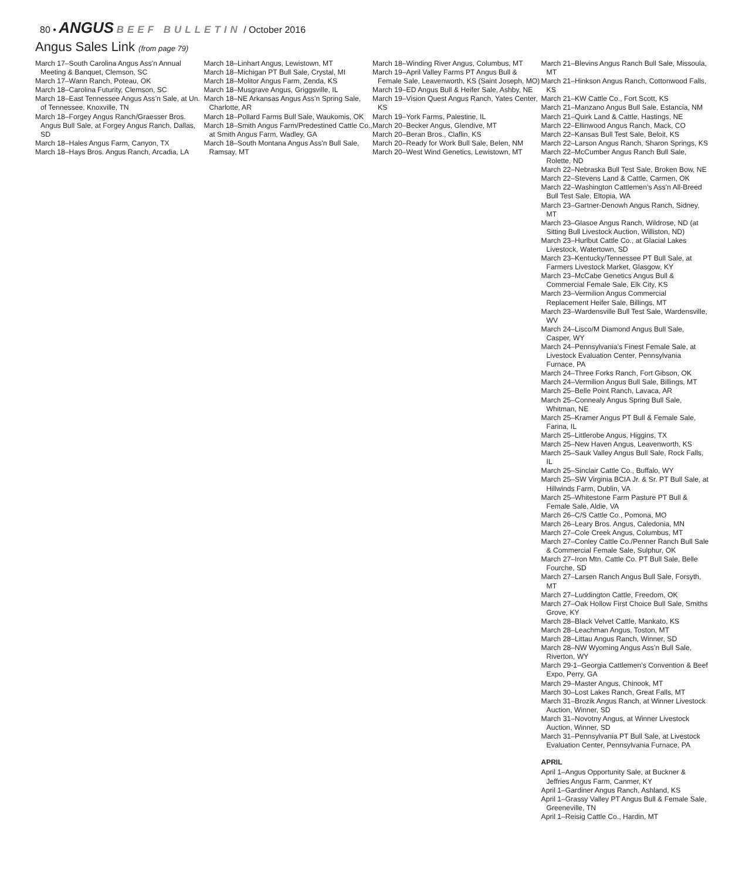80 • ANGUS BEEF BULLETIN / October 2016
Angus Sales Link (from page 79)
March 17–South Carolina Angus Ass’n Annual Meeting & Banquet, Clemson, SC
March 17–Wann Ranch, Poteau, OK
March 18–Carolina Futurity, Clemson, SC
March 18–East Tennessee Angus Ass’n Sale, at Un. of Tennessee, Knoxville, TN
March 18–Forgey Angus Ranch/Graesser Bros. Angus Bull Sale, at Forgey Angus Ranch, Dallas, SD
March 18–Hales Angus Farm, Canyon, TX
March 18–Hays Bros. Angus Ranch, Arcadia, LA
March 18–Linhart Angus, Lewistown, MT
March 18–Michigan PT Bull Sale, Crystal, MI
March 18–Molitor Angus Farm, Zenda, KS
March 18–Musgrave Angus, Griggsville, IL
March 18–NE Arkansas Angus Ass’n Spring Sale, Charlotte, AR
March 18–Pollard Farms Bull Sale, Waukomis, OK
March 18–Smith Angus Farm/Predestined Cattle Co., at Smith Angus Farm, Wadley, GA
March 18–South Montana Angus Ass’n Bull Sale, Ramsay, MT
March 18–Winding River Angus, Columbus, MT
March 19–April Valley Farms PT Angus Bull & Female Sale, Leavenworth, KS (Saint Joseph, MO)
March 19–ED Angus Bull & Heifer Sale, Ashby, NE
March 19–Vision Quest Angus Ranch, Yates Center, KS
March 19–York Farms, Palestine, IL
March 20–Becker Angus, Glendive, MT
March 20–Beran Bros., Claflin, KS
March 20–Ready for Work Bull Sale, Belen, NM
March 20–West Wind Genetics, Lewistown, MT
March 21–Blevins Angus Ranch Bull Sale, Missoula, MT
March 21–Hinkson Angus Ranch, Cottonwood Falls, KS
March 21–KW Cattle Co., Fort Scott, KS
March 21–Manzano Angus Bull Sale, Estancia, NM
March 21–Quirk Land & Cattle, Hastings, NE
March 22–Ellinwood Angus Ranch, Mack, CO
March 22–Kansas Bull Test Sale, Beloit, KS
March 22–Larson Angus Ranch, Sharon Springs, KS
March 22–McCumber Angus Ranch Bull Sale, Rolette, ND
March 22–Nebraska Bull Test Sale, Broken Bow, NE
March 22–Stevens Land & Cattle, Carmen, OK
March 22–Washington Cattlemen’s Ass’n All-Breed Bull Test Sale, Eltopia, WA
March 23–Gartner-Denowh Angus Ranch, Sidney, MT
March 23–Glasoe Angus Ranch, Wildrose, ND (at Sitting Bull Livestock Auction, Williston, ND)
March 23–Hurlbut Cattle Co., at Glacial Lakes Livestock, Watertown, SD
March 23–Kentucky/Tennessee PT Bull Sale, at Farmers Livestock Market, Glasgow, KY
March 23–McCabe Genetics Angus Bull & Commercial Female Sale, Elk City, KS
March 23–Vermilion Angus Commercial Replacement Heifer Sale, Billings, MT
March 23–Wardensville Bull Test Sale, Wardensville, WV
March 24–Lisco/M Diamond Angus Bull Sale, Casper, WY
March 24–Pennsylvania’s Finest Female Sale, at Livestock Evaluation Center, Pennsylvania Furnace, PA
March 24–Three Forks Ranch, Fort Gibson, OK
March 24–Vermilion Angus Bull Sale, Billings, MT
March 25–Belle Point Ranch, Lavaca, AR
March 25–Connealy Angus Spring Bull Sale, Whitman, NE
March 25–Kramer Angus PT Bull & Female Sale, Farina, IL
March 25–Littlerobe Angus, Higgins, TX
March 25–New Haven Angus, Leavenworth, KS
March 25–Sauk Valley Angus Bull Sale, Rock Falls, IL
March 25–Sinclair Cattle Co., Buffalo, WY
March 25–SW Virginia BCIA Jr. & Sr. PT Bull Sale, at Hillwinds Farm, Dublin, VA
March 25–Whitestone Farm Pasture PT Bull & Female Sale, Aldie, VA
March 26–C/S Cattle Co., Pomona, MO
March 26–Leary Bros. Angus, Caledonia, MN
March 27–Cole Creek Angus, Columbus, MT
March 27–Conley Cattle Co./Penner Ranch Bull Sale & Commercial Female Sale, Sulphur, OK
March 27–Iron Mtn. Cattle Co. PT Bull Sale, Belle Fourche, SD
March 27–Larsen Ranch Angus Bull Sale, Forsyth, MT
March 27–Luddington Cattle, Freedom, OK
March 27–Oak Hollow First Choice Bull Sale, Smiths Grove, KY
March 28–Black Velvet Cattle, Mankato, KS
March 28–Leachman Angus, Toston, MT
March 28–Littau Angus Ranch, Winner, SD
March 28–NW Wyoming Angus Ass’n Bull Sale, Riverton, WY
March 29-1–Georgia Cattlemen’s Convention & Beef Expo, Perry, GA
March 29–Master Angus, Chinook, MT
March 30–Lost Lakes Ranch, Great Falls, MT
March 31–Brozik Angus Ranch, at Winner Livestock Auction, Winner, SD
March 31–Novotny Angus, at Winner Livestock Auction, Winner, SD
March 31–Pennsylvania PT Bull Sale, at Livestock Evaluation Center, Pennsylvania Furnace, PA
APRIL
April 1–Angus Opportunity Sale, at Buckner & Jeffries Angus Farm, Canmer, KY
April 1–Gardiner Angus Ranch, Ashland, KS
April 1–Grassy Valley PT Angus Bull & Female Sale, Greeneville, TN
April 1–Reisig Cattle Co., Hardin, MT